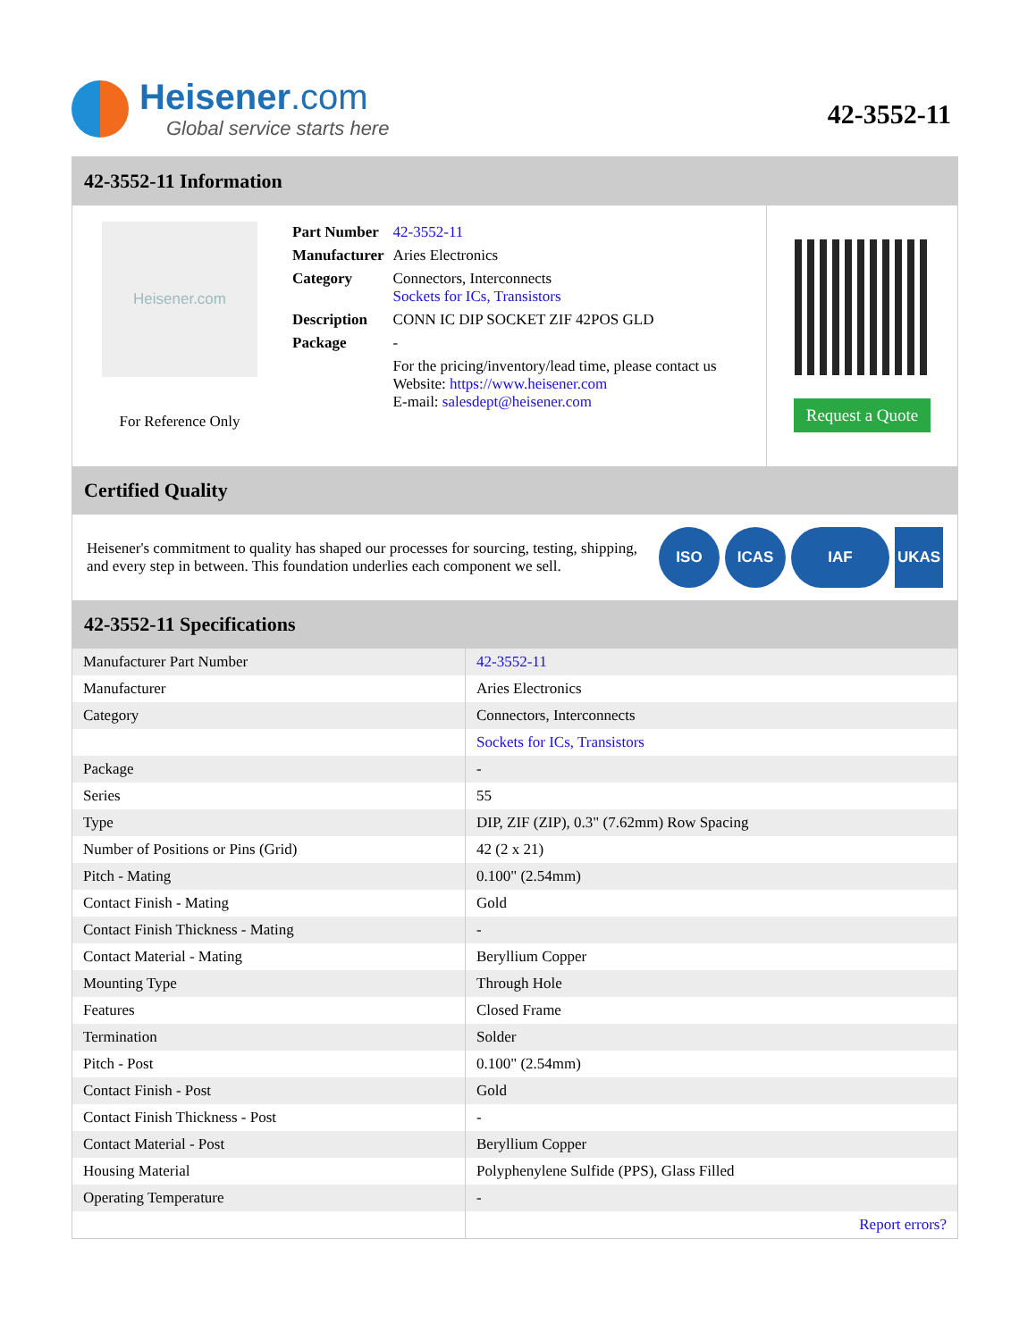Heisener.com
Global service starts here
42-3552-11
42-3552-11 Information
Heisener.com
For Reference Only
| Part Number | 42-3552-11 |
| Manufacturer | Aries Electronics |
| Category | Connectors, Interconnects Sockets for ICs, Transistors |
| Description | CONN IC DIP SOCKET ZIF 42POS GLD |
| Package | - |
| | For the pricing/inventory/lead time, please contact us Website: https://www.heisener.com E-mail: salesdept@heisener.com |
Request a Quote
Certified Quality
Heisener's commitment to quality has shaped our processes for sourcing, testing, shipping, and every step in between. This foundation underlies each component we sell.
ISO ICAS IAF UKAS
42-3552-11 Specifications
| Manufacturer Part Number | 42-3552-11 |
| Manufacturer | Aries Electronics |
| Category | Connectors, Interconnects |
| | Sockets for ICs, Transistors |
| Package | - |
| Series | 55 |
| Type | DIP, ZIF (ZIP), 0.3" (7.62mm) Row Spacing |
| Number of Positions or Pins (Grid) | 42 (2 x 21) |
| Pitch - Mating | 0.100" (2.54mm) |
| Contact Finish - Mating | Gold |
| Contact Finish Thickness - Mating | - |
| Contact Material - Mating | Beryllium Copper |
| Mounting Type | Through Hole |
| Features | Closed Frame |
| Termination | Solder |
| Pitch - Post | 0.100" (2.54mm) |
| Contact Finish - Post | Gold |
| Contact Finish Thickness - Post | - |
| Contact Material - Post | Beryllium Copper |
| Housing Material | Polyphenylene Sulfide (PPS), Glass Filled |
| Operating Temperature | - |
| | Report errors? |